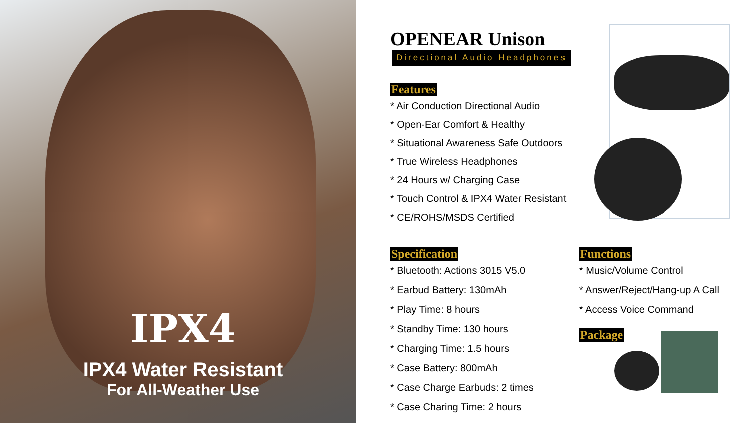IPX4
IPX4 Water Resistant
For All-Weather Use
OPENEAR Unison
Directional Audio Headphones
Features
* Air Conduction Directional Audio
* Open-Ear Comfort & Healthy
* Situational Awareness Safe Outdoors
* True Wireless Headphones
* 24 Hours w/ Charging Case
* Touch Control & IPX4 Water Resistant
* CE/ROHS/MSDS Certified
Specification
* Bluetooth: Actions 3015 V5.0
* Earbud Battery: 130mAh
* Play Time: 8 hours
* Standby Time: 130 hours
* Charging Time: 1.5 hours
* Case Battery: 800mAh
* Case Charge Earbuds: 2 times
* Case Charing Time: 2 hours
Functions
* Music/Volume Control
* Answer/Reject/Hang-up A Call
* Access Voice Command
Package